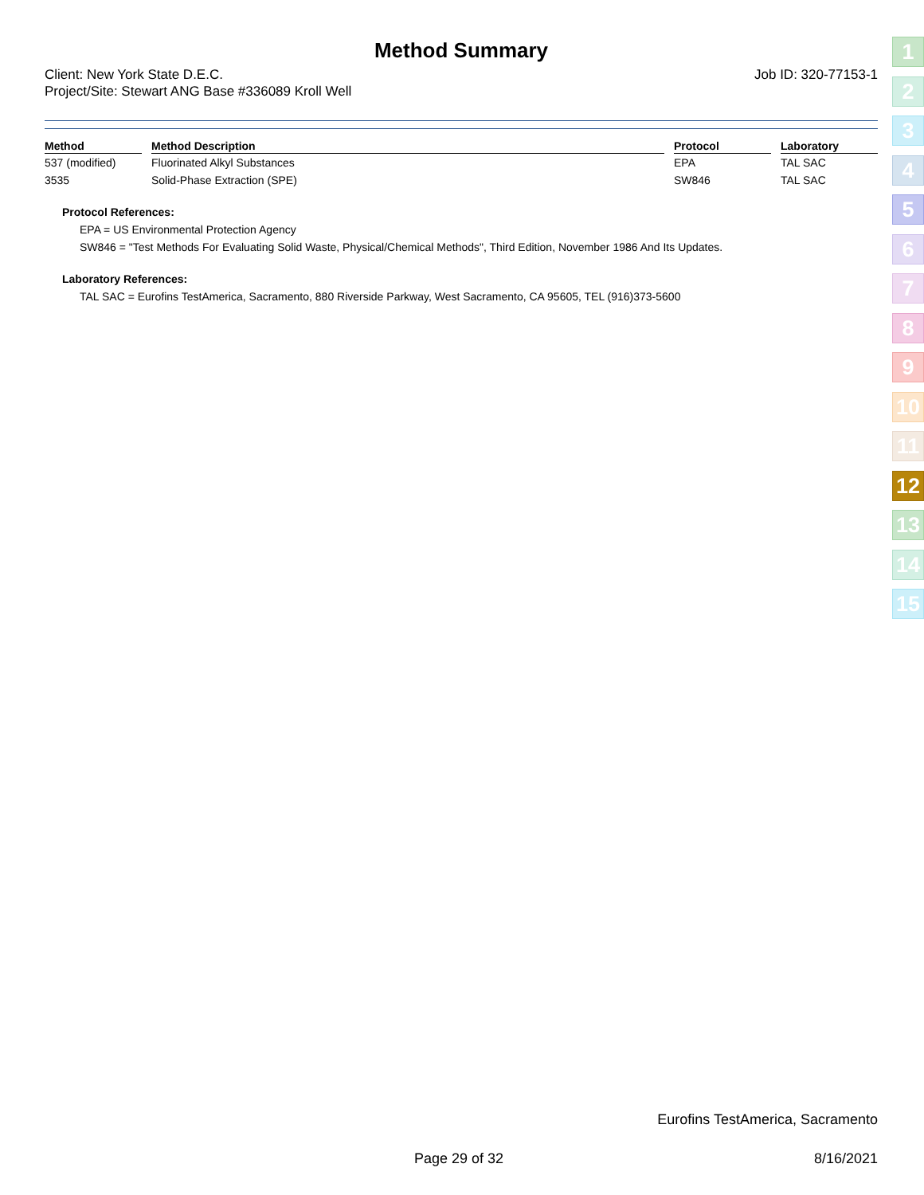Method Summary
Client: New York State D.E.C.
Project/Site: Stewart ANG Base #336089 Kroll Well
Job ID: 320-77153-1
| Method | | Method Description | | Protocol | | Laboratory |
| --- | --- | --- | --- | --- | --- | --- |
| 537 (modified) | | Fluorinated Alkyl Substances | | EPA | | TAL SAC |
| 3535 | | Solid-Phase Extraction (SPE) | | SW846 | | TAL SAC |
Protocol References:
EPA = US Environmental Protection Agency
SW846 = "Test Methods For Evaluating Solid Waste, Physical/Chemical Methods", Third Edition, November 1986 And Its Updates.
Laboratory References:
TAL SAC = Eurofins TestAmerica, Sacramento, 880 Riverside Parkway, West Sacramento, CA 95605, TEL (916)373-5600
1
2
3
4
5
6
7
8
9
10
11
12
13
14
15
Eurofins TestAmerica, Sacramento
Page 29 of 32 8/16/2021